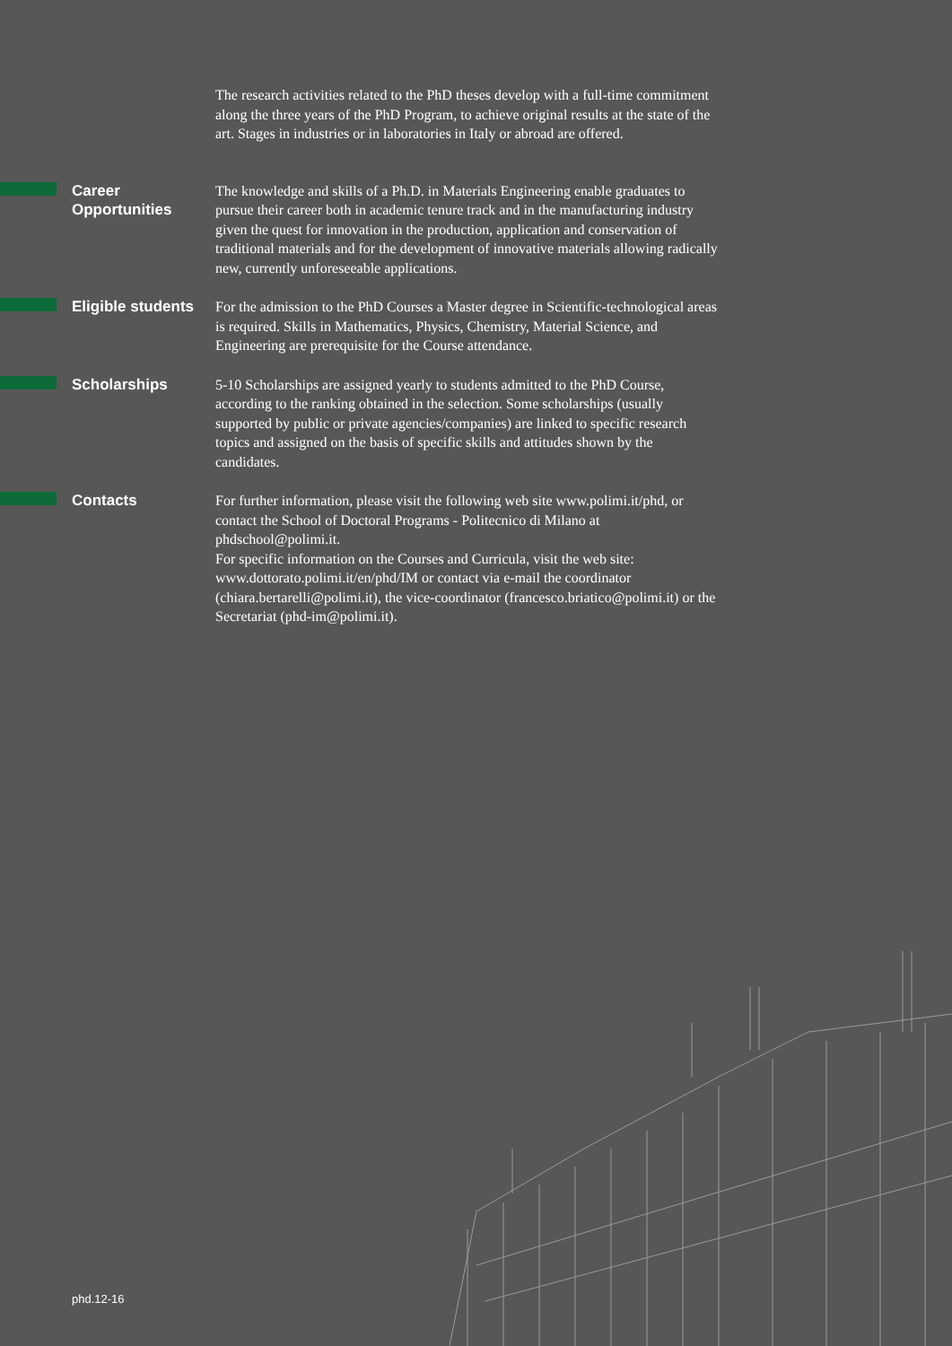The research activities related to the PhD theses develop with a full-time commitment along the three years of the PhD Program, to achieve original results at the state of the art. Stages in industries or in laboratories in Italy or abroad are offered.
Career
Opportunities
The knowledge and skills of a Ph.D. in Materials Engineering enable graduates to pursue their career both in academic tenure track and in the manufacturing industry given the quest for innovation in the production, application and conservation of traditional materials and for the development of innovative materials allowing radically new, currently unforeseeable applications.
Eligible students
For the admission to the PhD Courses a Master degree in Scientific-technological areas is required. Skills in Mathematics, Physics, Chemistry, Material Science, and Engineering are prerequisite for the Course attendance.
Scholarships
5-10 Scholarships are assigned yearly to students admitted to the PhD Course, according to the ranking obtained in the selection. Some scholarships (usually supported by public or private agencies/companies) are linked to specific research topics and assigned on the basis of specific skills and attitudes shown by the candidates.
Contacts
For further information, please visit the following web site www.polimi.it/phd, or contact the School of Doctoral Programs - Politecnico di Milano at phdschool@polimi.it.
For specific information on the Courses and Curricula, visit the web site: www.dottorato.polimi.it/en/phd/IM or contact via e-mail the coordinator (chiara.bertarelli@polimi.it), the vice-coordinator (francesco.briatico@polimi.it) or the Secretariat (phd-im@polimi.it).
phd.12-16